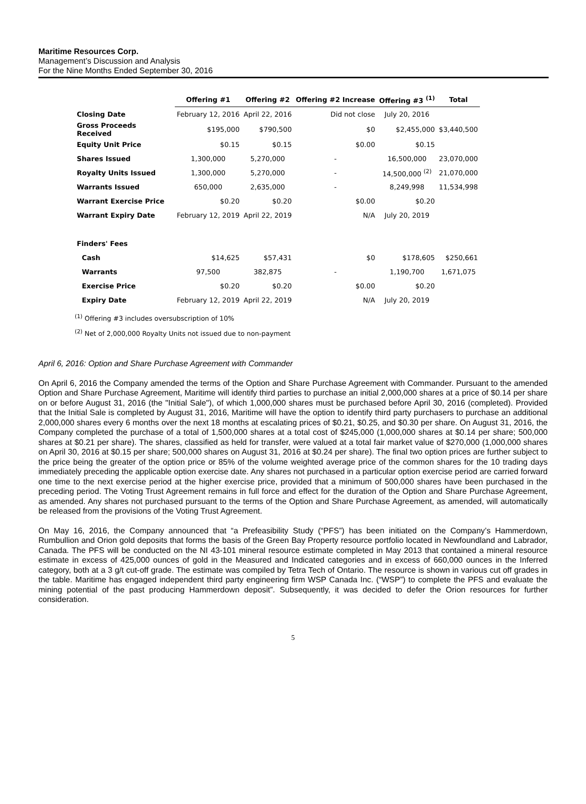Maritime Resources Corp.
Management’s Discussion and Analysis
For the Nine Months Ended September 30, 2016
| | Offering #1 | Offering #2 | Offering #2 Increase | Offering #3 <sup>(1)</sup> | Total |
| --- | --- | --- | --- | --- | --- |
| Closing Date | February 12, 2016 | April 22, 2016 | Did not close | July 20, 2016 | |
| Gross Proceeds Received | $195,000 | $790,500 | $0 | $2,455,000 | $3,440,500 |
| Equity Unit Price | $0.15 | $0.15 | $0.00 | $0.15 | |
| Shares Issued | 1,300,000 | 5,270,000 | - | 16,500,000 | 23,070,000 |
| Royalty Units Issued | 1,300,000 | 5,270,000 | - | 14,500,000 <sup>(2)</sup> | 21,070,000 |
| Warrants Issued | 650,000 | 2,635,000 | - | 8,249,998 | 11,534,998 |
| Warrant Exercise Price | $0.20 | $0.20 | $0.00 | $0.20 | |
| Warrant Expiry Date | February 12, 2019 | April 22, 2019 | N/A | July 20, 2019 | |
| Finders' Fees | | | | | |
| Cash | $14,625 | $57,431 | $0 | $178,605 | $250,661 |
| Warrants | 97,500 | 382,875 | - | 1,190,700 | 1,671,075 |
| Exercise Price | $0.20 | $0.20 | $0.00 | $0.20 | |
| Expiry Date | February 12, 2019 | April 22, 2019 | N/A | July 20, 2019 | |
<sup>(1)</sup> Offering #3 includes oversubscription of 10%
<sup>(2)</sup> Net of 2,000,000 Royalty Units not issued due to non-payment
April 6, 2016: Option and Share Purchase Agreement with Commander
On April 6, 2016 the Company amended the terms of the Option and Share Purchase Agreement with Commander. Pursuant to the amended Option and Share Purchase Agreement, Maritime will identify third parties to purchase an initial 2,000,000 shares at a price of $0.14 per share on or before August 31, 2016 (the "Initial Sale"), of which 1,000,000 shares must be purchased before April 30, 2016 (completed). Provided that the Initial Sale is completed by August 31, 2016, Maritime will have the option to identify third party purchasers to purchase an additional 2,000,000 shares every 6 months over the next 18 months at escalating prices of $0.21, $0.25, and $0.30 per share. On August 31, 2016, the Company completed the purchase of a total of 1,500,000 shares at a total cost of $245,000 (1,000,000 shares at $0.14 per share; 500,000 shares at $0.21 per share). The shares, classified as held for transfer, were valued at a total fair market value of $270,000 (1,000,000 shares on April 30, 2016 at $0.15 per share; 500,000 shares on August 31, 2016 at $0.24 per share). The final two option prices are further subject to the price being the greater of the option price or 85% of the volume weighted average price of the common shares for the 10 trading days immediately preceding the applicable option exercise date. Any shares not purchased in a particular option exercise period are carried forward one time to the next exercise period at the higher exercise price, provided that a minimum of 500,000 shares have been purchased in the preceding period. The Voting Trust Agreement remains in full force and effect for the duration of the Option and Share Purchase Agreement, as amended. Any shares not purchased pursuant to the terms of the Option and Share Purchase Agreement, as amended, will automatically be released from the provisions of the Voting Trust Agreement.
On May 16, 2016, the Company announced that “a Prefeasibility Study (“PFS”) has been initiated on the Company’s Hammerdown, Rumbullion and Orion gold deposits that forms the basis of the Green Bay Property resource portfolio located in Newfoundland and Labrador, Canada. The PFS will be conducted on the NI 43-101 mineral resource estimate completed in May 2013 that contained a mineral resource estimate in excess of 425,000 ounces of gold in the Measured and Indicated categories and in excess of 660,000 ounces in the Inferred category, both at a 3 g/t cut-off grade. The estimate was compiled by Tetra Tech of Ontario. The resource is shown in various cut off grades in the table. Maritime has engaged independent third party engineering firm WSP Canada Inc. (“WSP”) to complete the PFS and evaluate the mining potential of the past producing Hammerdown deposit”. Subsequently, it was decided to defer the Orion resources for further consideration.
5